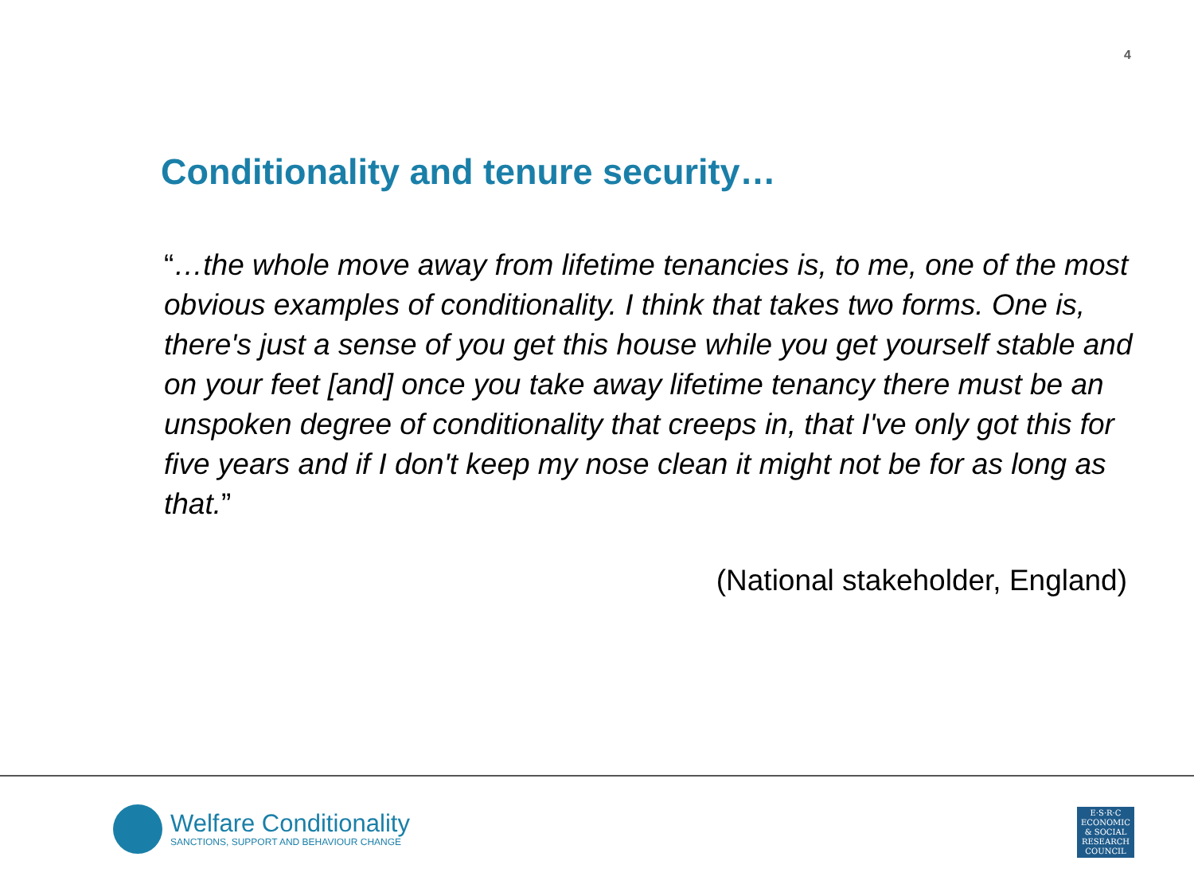4
Conditionality and tenure security…
“…the whole move away from lifetime tenancies is, to me, one of the most obvious examples of conditionality. I think that takes two forms. One is, there's just a sense of you get this house while you get yourself stable and on your feet [and] once you take away lifetime tenancy there must be an unspoken degree of conditionality that creeps in, that I've only got this for five years and if I don't keep my nose clean it might not be for as long as that.”
(National stakeholder, England)
Welfare Conditionality
SANCTIONS, SUPPORT AND BEHAVIOUR CHANGE
E·S·R·C
ECONOMIC
& SOCIAL
RESEARCH
COUNCIL